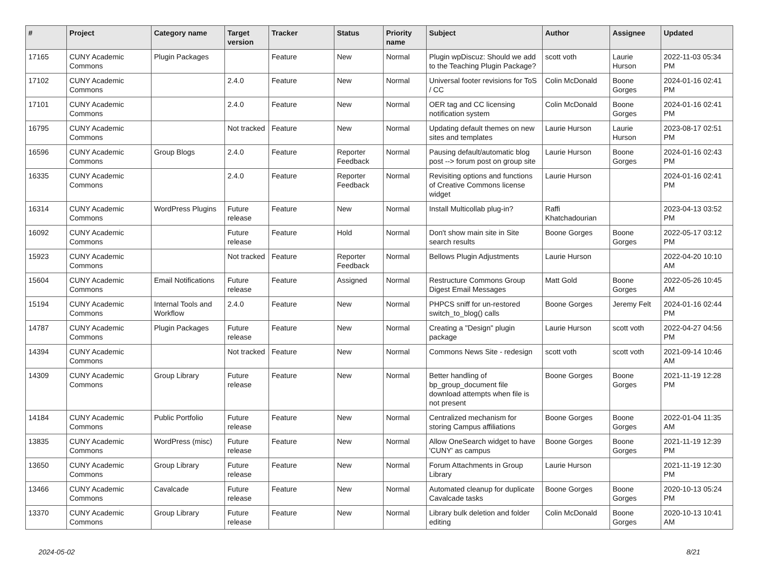| # | Project | Category name | Target version | Tracker | Status | Priority name | Subject | Author | Assignee | Updated |
| --- | --- | --- | --- | --- | --- | --- | --- | --- | --- | --- |
| 17165 | CUNY Academic Commons | Plugin Packages | | Feature | New | Normal | Plugin wpDiscuz: Should we add to the Teaching Plugin Package? | scott voth | Laurie Hurson | 2022-11-03 05:34 PM |
| 17102 | CUNY Academic Commons | | 2.4.0 | Feature | New | Normal | Universal footer revisions for ToS / CC | Colin McDonald | Boone Gorges | 2024-01-16 02:41 PM |
| 17101 | CUNY Academic Commons | | 2.4.0 | Feature | New | Normal | OER tag and CC licensing notification system | Colin McDonald | Boone Gorges | 2024-01-16 02:41 PM |
| 16795 | CUNY Academic Commons | | Not tracked | Feature | New | Normal | Updating default themes on new sites and templates | Laurie Hurson | Laurie Hurson | 2023-08-17 02:51 PM |
| 16596 | CUNY Academic Commons | Group Blogs | 2.4.0 | Feature | Reporter Feedback | Normal | Pausing default/automatic blog post --> forum post on group site | Laurie Hurson | Boone Gorges | 2024-01-16 02:43 PM |
| 16335 | CUNY Academic Commons | | 2.4.0 | Feature | Reporter Feedback | Normal | Revisiting options and functions of Creative Commons license widget | Laurie Hurson | | 2024-01-16 02:41 PM |
| 16314 | CUNY Academic Commons | WordPress Plugins | Future release | Feature | New | Normal | Install Multicollab plug-in? | Raffi Khatchadourian | | 2023-04-13 03:52 PM |
| 16092 | CUNY Academic Commons | | Future release | Feature | Hold | Normal | Don't show main site in Site search results | Boone Gorges | Boone Gorges | 2022-05-17 03:12 PM |
| 15923 | CUNY Academic Commons | | Not tracked | Feature | Reporter Feedback | Normal | Bellows Plugin Adjustments | Laurie Hurson | | 2022-04-20 10:10 AM |
| 15604 | CUNY Academic Commons | Email Notifications | Future release | Feature | Assigned | Normal | Restructure Commons Group Digest Email Messages | Matt Gold | Boone Gorges | 2022-05-26 10:45 AM |
| 15194 | CUNY Academic Commons | Internal Tools and Workflow | 2.4.0 | Feature | New | Normal | PHPCS sniff for un-restored switch_to_blog() calls | Boone Gorges | Jeremy Felt | 2024-01-16 02:44 PM |
| 14787 | CUNY Academic Commons | Plugin Packages | Future release | Feature | New | Normal | Creating a "Design" plugin package | Laurie Hurson | scott voth | 2022-04-27 04:56 PM |
| 14394 | CUNY Academic Commons | | Not tracked | Feature | New | Normal | Commons News Site - redesign | scott voth | scott voth | 2021-09-14 10:46 AM |
| 14309 | CUNY Academic Commons | Group Library | Future release | Feature | New | Normal | Better handling of bp_group_document file download attempts when file is not present | Boone Gorges | Boone Gorges | 2021-11-19 12:28 PM |
| 14184 | CUNY Academic Commons | Public Portfolio | Future release | Feature | New | Normal | Centralized mechanism for storing Campus affiliations | Boone Gorges | Boone Gorges | 2022-01-04 11:35 AM |
| 13835 | CUNY Academic Commons | WordPress (misc) | Future release | Feature | New | Normal | Allow OneSearch widget to have 'CUNY' as campus | Boone Gorges | Boone Gorges | 2021-11-19 12:39 PM |
| 13650 | CUNY Academic Commons | Group Library | Future release | Feature | New | Normal | Forum Attachments in Group Library | Laurie Hurson | | 2021-11-19 12:30 PM |
| 13466 | CUNY Academic Commons | Cavalcade | Future release | Feature | New | Normal | Automated cleanup for duplicate Cavalcade tasks | Boone Gorges | Boone Gorges | 2020-10-13 05:24 PM |
| 13370 | CUNY Academic Commons | Group Library | Future release | Feature | New | Normal | Library bulk deletion and folder editing | Colin McDonald | Boone Gorges | 2020-10-13 10:41 AM |
2024-05-02 8/21